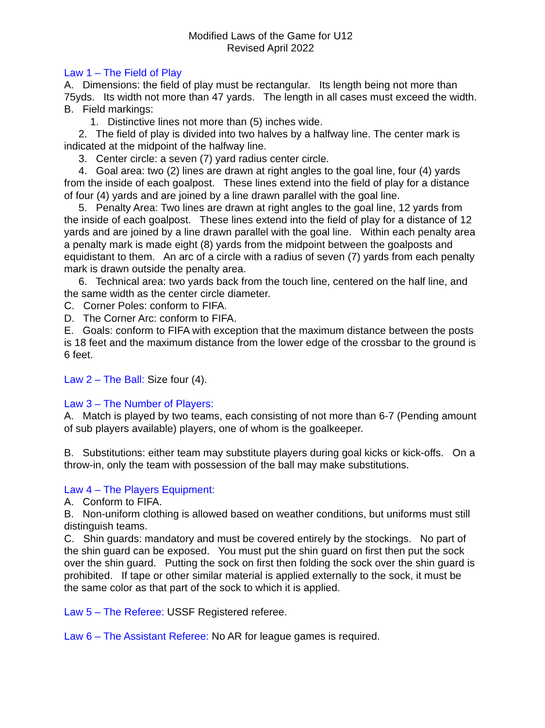Modified Laws of the Game for U12
Revised April 2022
Law 1 – The Field of Play
A. Dimensions: the field of play must be rectangular. Its length being not more than 75yds. Its width not more than 47 yards. The length in all cases must exceed the width.
B. Field markings:
1. Distinctive lines not more than (5) inches wide.
2. The field of play is divided into two halves by a halfway line. The center mark is indicated at the midpoint of the halfway line.
3. Center circle: a seven (7) yard radius center circle.
4. Goal area: two (2) lines are drawn at right angles to the goal line, four (4) yards from the inside of each goalpost. These lines extend into the field of play for a distance of four (4) yards and are joined by a line drawn parallel with the goal line.
5. Penalty Area: Two lines are drawn at right angles to the goal line, 12 yards from the inside of each goalpost. These lines extend into the field of play for a distance of 12 yards and are joined by a line drawn parallel with the goal line. Within each penalty area a penalty mark is made eight (8) yards from the midpoint between the goalposts and equidistant to them. An arc of a circle with a radius of seven (7) yards from each penalty mark is drawn outside the penalty area.
6. Technical area: two yards back from the touch line, centered on the half line, and the same width as the center circle diameter.
C. Corner Poles: conform to FIFA.
D. The Corner Arc: conform to FIFA.
E. Goals: conform to FIFA with exception that the maximum distance between the posts is 18 feet and the maximum distance from the lower edge of the crossbar to the ground is 6 feet.
Law 2 – The Ball: Size four (4).
Law 3 – The Number of Players:
A. Match is played by two teams, each consisting of not more than 6-7 (Pending amount of sub players available) players, one of whom is the goalkeeper.
B. Substitutions: either team may substitute players during goal kicks or kick-offs. On a throw-in, only the team with possession of the ball may make substitutions.
Law 4 – The Players Equipment:
A. Conform to FIFA.
B. Non-uniform clothing is allowed based on weather conditions, but uniforms must still distinguish teams.
C. Shin guards: mandatory and must be covered entirely by the stockings. No part of the shin guard can be exposed. You must put the shin guard on first then put the sock over the shin guard. Putting the sock on first then folding the sock over the shin guard is prohibited. If tape or other similar material is applied externally to the sock, it must be the same color as that part of the sock to which it is applied.
Law 5 – The Referee: USSF Registered referee.
Law 6 – The Assistant Referee: No AR for league games is required.